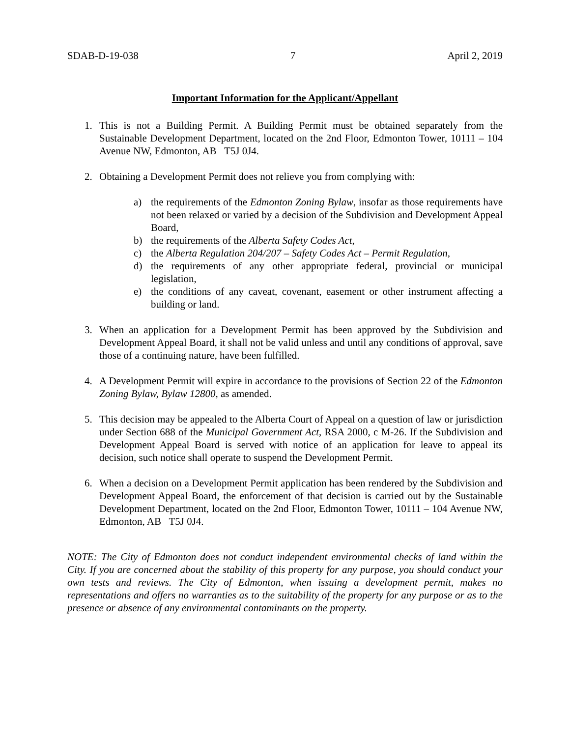SDAB-D-19-038 7 April 2, 2019
Important Information for the Applicant/Appellant
1. This is not a Building Permit. A Building Permit must be obtained separately from the Sustainable Development Department, located on the 2nd Floor, Edmonton Tower, 10111 – 104 Avenue NW, Edmonton, AB T5J 0J4.
2. Obtaining a Development Permit does not relieve you from complying with:
a) the requirements of the Edmonton Zoning Bylaw, insofar as those requirements have not been relaxed or varied by a decision of the Subdivision and Development Appeal Board,
b) the requirements of the Alberta Safety Codes Act,
c) the Alberta Regulation 204/207 – Safety Codes Act – Permit Regulation,
d) the requirements of any other appropriate federal, provincial or municipal legislation,
e) the conditions of any caveat, covenant, easement or other instrument affecting a building or land.
3. When an application for a Development Permit has been approved by the Subdivision and Development Appeal Board, it shall not be valid unless and until any conditions of approval, save those of a continuing nature, have been fulfilled.
4. A Development Permit will expire in accordance to the provisions of Section 22 of the Edmonton Zoning Bylaw, Bylaw 12800, as amended.
5. This decision may be appealed to the Alberta Court of Appeal on a question of law or jurisdiction under Section 688 of the Municipal Government Act, RSA 2000, c M-26. If the Subdivision and Development Appeal Board is served with notice of an application for leave to appeal its decision, such notice shall operate to suspend the Development Permit.
6. When a decision on a Development Permit application has been rendered by the Subdivision and Development Appeal Board, the enforcement of that decision is carried out by the Sustainable Development Department, located on the 2nd Floor, Edmonton Tower, 10111 – 104 Avenue NW, Edmonton, AB T5J 0J4.
NOTE: The City of Edmonton does not conduct independent environmental checks of land within the City. If you are concerned about the stability of this property for any purpose, you should conduct your own tests and reviews. The City of Edmonton, when issuing a development permit, makes no representations and offers no warranties as to the suitability of the property for any purpose or as to the presence or absence of any environmental contaminants on the property.